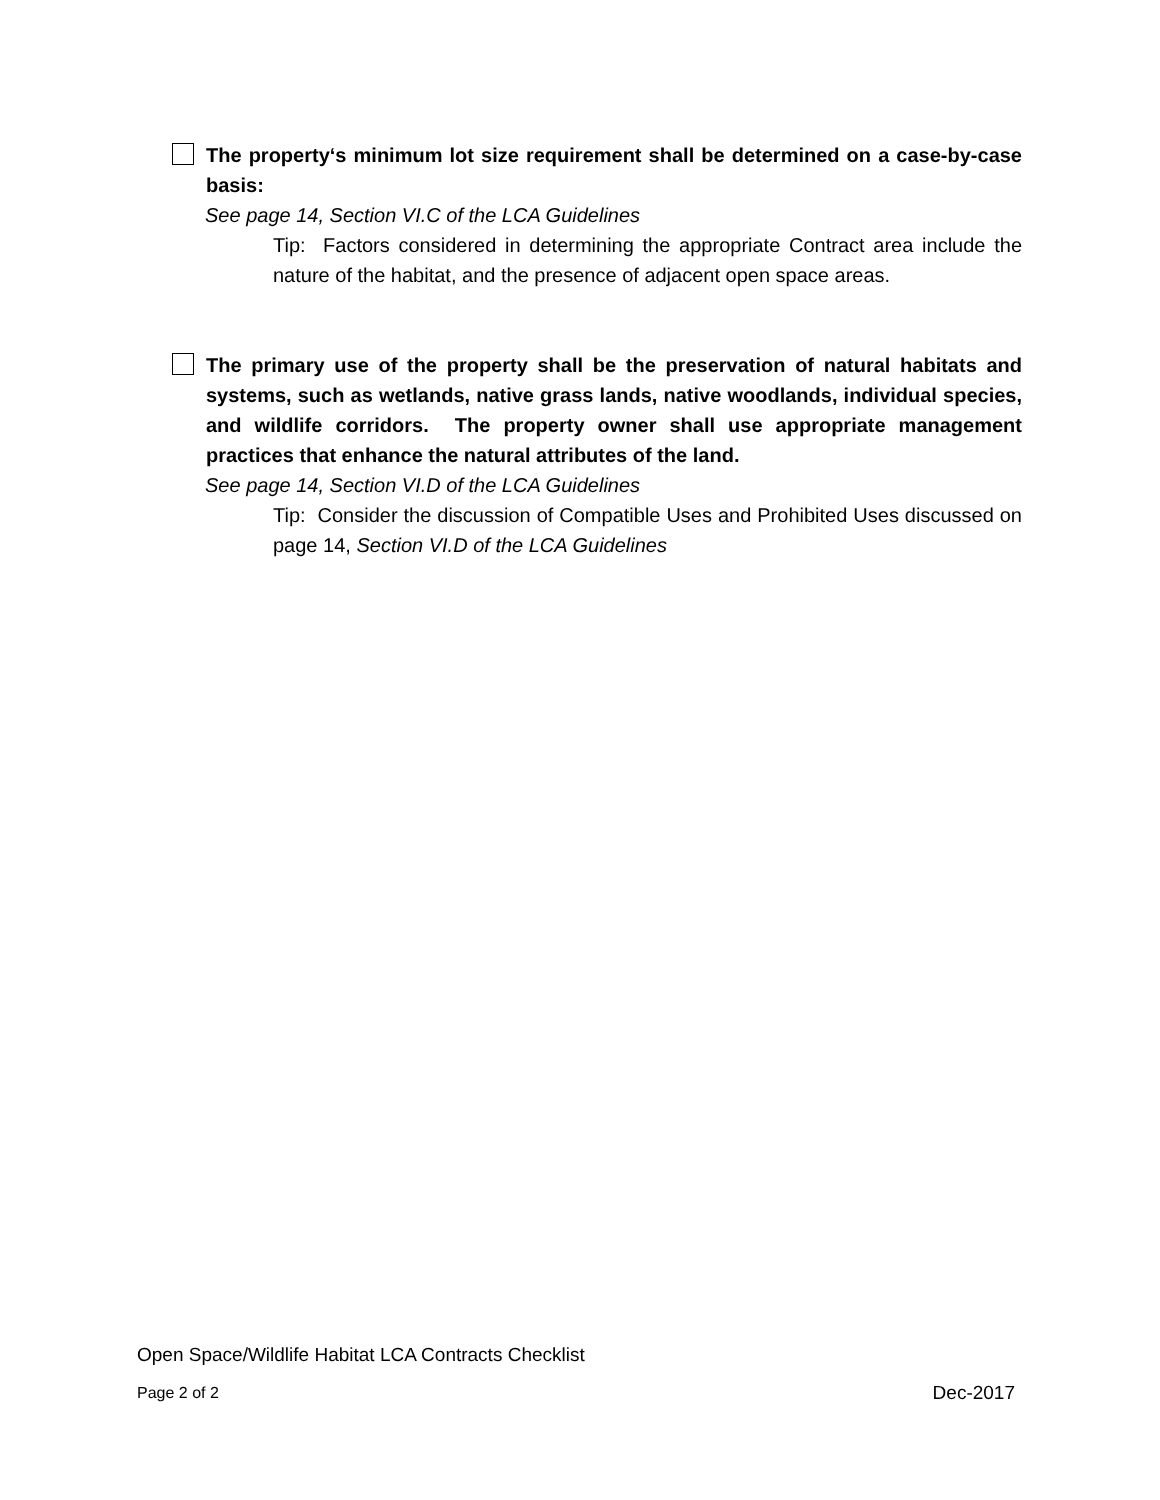The property‘s minimum lot size requirement shall be determined on a case-by-case basis:
See page 14, Section VI.C of the LCA Guidelines
Tip: Factors considered in determining the appropriate Contract area include the nature of the habitat, and the presence of adjacent open space areas.
The primary use of the property shall be the preservation of natural habitats and systems, such as wetlands, native grass lands, native woodlands, individual species, and wildlife corridors. The property owner shall use appropriate management practices that enhance the natural attributes of the land.
See page 14, Section VI.D of the LCA Guidelines
Tip: Consider the discussion of Compatible Uses and Prohibited Uses discussed on page 14, Section VI.D of the LCA Guidelines
Open Space/Wildlife Habitat LCA Contracts Checklist
Page 2 of 2 Dec-2017